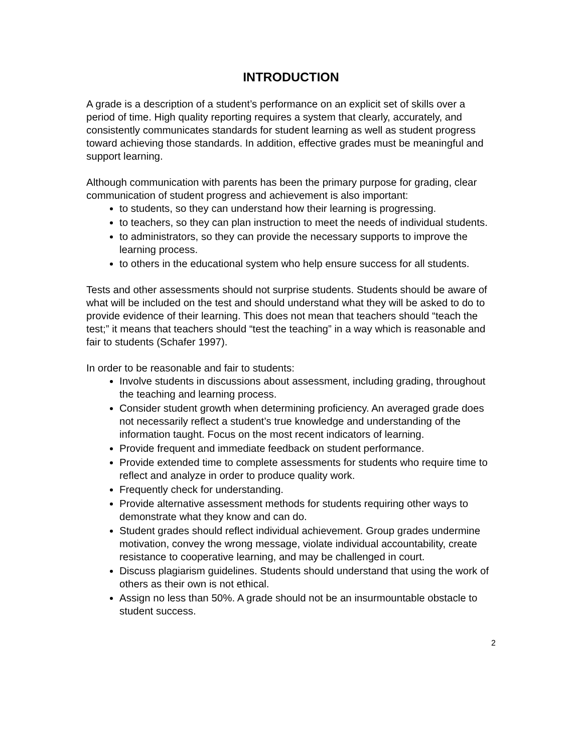INTRODUCTION
A grade is a description of a student’s performance on an explicit set of skills over a period of time. High quality reporting requires a system that clearly, accurately, and consistently communicates standards for student learning as well as student progress toward achieving those standards. In addition, effective grades must be meaningful and support learning.
Although communication with parents has been the primary purpose for grading, clear communication of student progress and achievement is also important:
to students, so they can understand how their learning is progressing.
to teachers, so they can plan instruction to meet the needs of individual students.
to administrators, so they can provide the necessary supports to improve the learning process.
to others in the educational system who help ensure success for all students.
Tests and other assessments should not surprise students. Students should be aware of what will be included on the test and should understand what they will be asked to do to provide evidence of their learning. This does not mean that teachers should “teach the test;” it means that teachers should “test the teaching” in a way which is reasonable and fair to students (Schafer 1997).
In order to be reasonable and fair to students:
Involve students in discussions about assessment, including grading, throughout the teaching and learning process.
Consider student growth when determining proficiency. An averaged grade does not necessarily reflect a student’s true knowledge and understanding of the information taught. Focus on the most recent indicators of learning.
Provide frequent and immediate feedback on student performance.
Provide extended time to complete assessments for students who require time to reflect and analyze in order to produce quality work.
Frequently check for understanding.
Provide alternative assessment methods for students requiring other ways to demonstrate what they know and can do.
Student grades should reflect individual achievement. Group grades undermine motivation, convey the wrong message, violate individual accountability, create resistance to cooperative learning, and may be challenged in court.
Discuss plagiarism guidelines. Students should understand that using the work of others as their own is not ethical.
Assign no less than 50%. A grade should not be an insurmountable obstacle to student success.
2